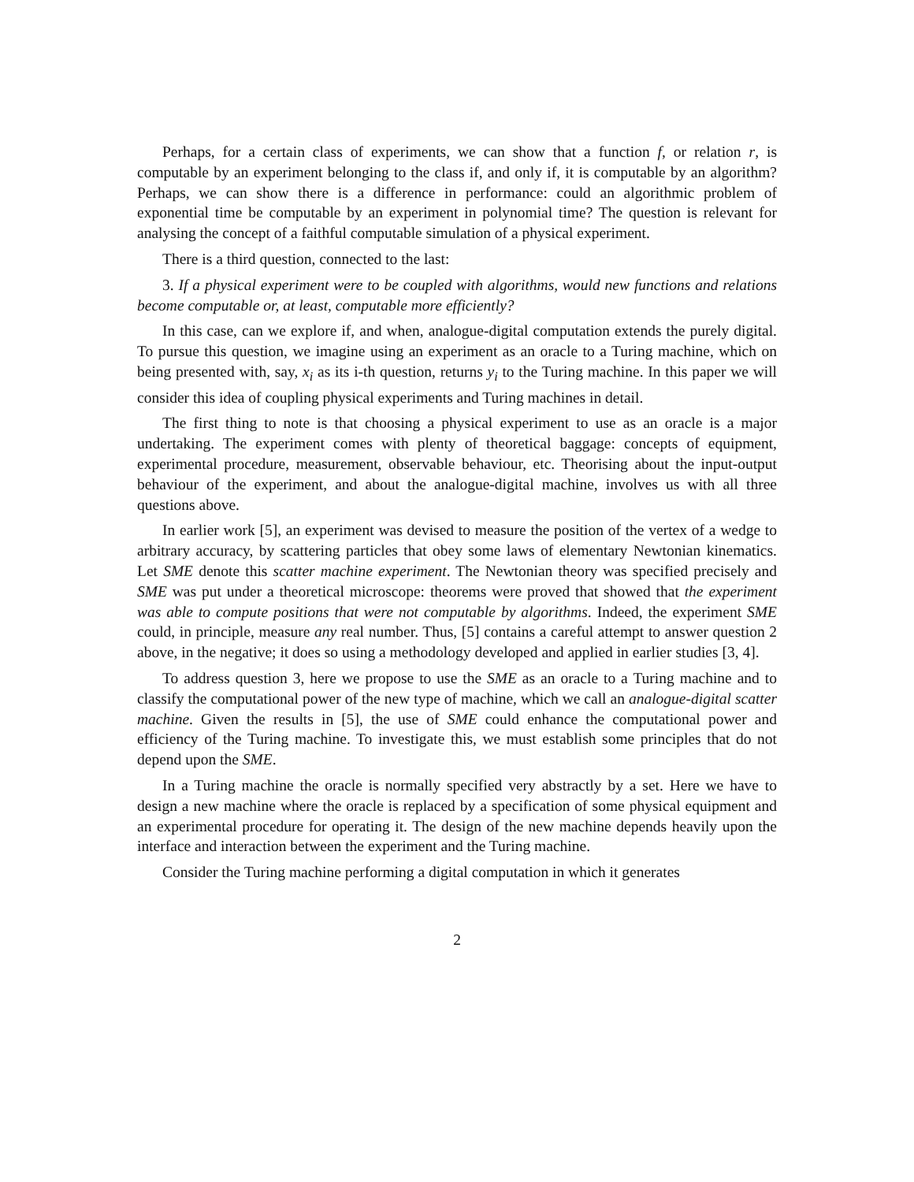Perhaps, for a certain class of experiments, we can show that a function f, or relation r, is computable by an experiment belonging to the class if, and only if, it is computable by an algorithm? Perhaps, we can show there is a difference in performance: could an algorithmic problem of exponential time be computable by an experiment in polynomial time? The question is relevant for analysing the concept of a faithful computable simulation of a physical experiment.
There is a third question, connected to the last:
3. If a physical experiment were to be coupled with algorithms, would new functions and relations become computable or, at least, computable more efficiently?
In this case, can we explore if, and when, analogue-digital computation extends the purely digital. To pursue this question, we imagine using an experiment as an oracle to a Turing machine, which on being presented with, say, x<sub>i</sub> as its i-th question, returns y<sub>i</sub> to the Turing machine. In this paper we will consider this idea of coupling physical experiments and Turing machines in detail.
The first thing to note is that choosing a physical experiment to use as an oracle is a major undertaking. The experiment comes with plenty of theoretical baggage: concepts of equipment, experimental procedure, measurement, observable behaviour, etc. Theorising about the input-output behaviour of the experiment, and about the analogue-digital machine, involves us with all three questions above.
In earlier work [5], an experiment was devised to measure the position of the vertex of a wedge to arbitrary accuracy, by scattering particles that obey some laws of elementary Newtonian kinematics. Let SME denote this scatter machine experiment. The Newtonian theory was specified precisely and SME was put under a theoretical microscope: theorems were proved that showed that the experiment was able to compute positions that were not computable by algorithms. Indeed, the experiment SME could, in principle, measure any real number. Thus, [5] contains a careful attempt to answer question 2 above, in the negative; it does so using a methodology developed and applied in earlier studies [3, 4].
To address question 3, here we propose to use the SME as an oracle to a Turing machine and to classify the computational power of the new type of machine, which we call an analogue-digital scatter machine. Given the results in [5], the use of SME could enhance the computational power and efficiency of the Turing machine. To investigate this, we must establish some principles that do not depend upon the SME.
In a Turing machine the oracle is normally specified very abstractly by a set. Here we have to design a new machine where the oracle is replaced by a specification of some physical equipment and an experimental procedure for operating it. The design of the new machine depends heavily upon the interface and interaction between the experiment and the Turing machine.
Consider the Turing machine performing a digital computation in which it generates
2